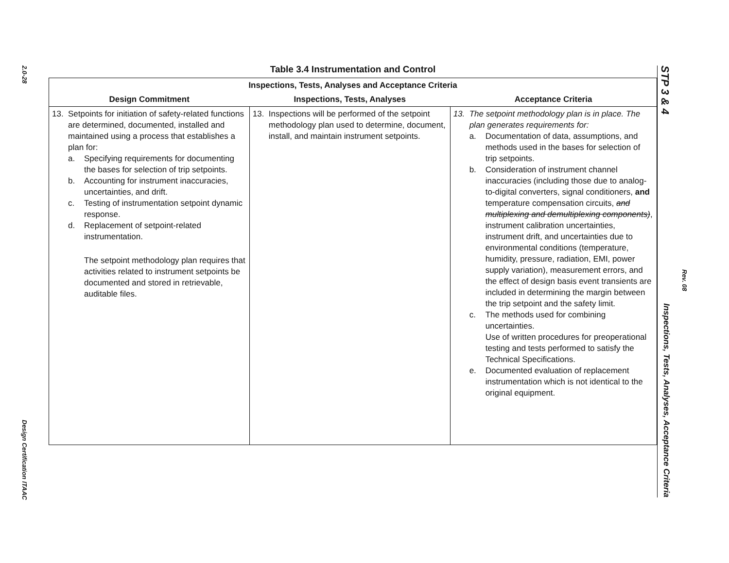2.0-28
Design Certification ITAAC
Table 3.4 Instrumentation and Control
| Inspections, Tests, Analyses and Acceptance Criteria | | |
| --- | --- | --- |
| Design Commitment | Inspections, Tests, Analyses | Acceptance Criteria |
| 13. Setpoints for initiation of safety-related functions are determined, documented, installed and maintained using a process that establishes a plan for: a. Specifying requirements for documenting the bases for selection of trip setpoints. b. Accounting for instrument inaccuracies, uncertainties, and drift. c. Testing of instrumentation setpoint dynamic response. d. Replacement of setpoint-related instrumentation. The setpoint methodology plan requires that activities related to instrument setpoints be documented and stored in retrievable, auditable files. | 13. Inspections will be performed of the setpoint methodology plan used to determine, document, install, and maintain instrument setpoints. | 13. The setpoint methodology plan is in place. The plan generates requirements for: a. Documentation of data, assumptions, and methods used in the bases for selection of trip setpoints. b. Consideration of instrument channel inaccuracies (including those due to analog-to-digital converters, signal conditioners, and temperature compensation circuits, and multiplexing and demultiplexing components) , instrument calibration uncertainties, instrument drift, and uncertainties due to environmental conditions (temperature, humidity, pressure, radiation, EMI, power supply variation), measurement errors, and the effect of design basis event transients are included in determining the margin between the trip setpoint and the safety limit. c. The methods used for combining uncertainties. Use of written procedures for preoperational testing and tests performed to satisfy the Technical Specifications. e. Documented evaluation of replacement instrumentation which is not identical to the original equipment. |
STP 3 & 4 Inspections, Tests, Analyses, Acceptance Criteria
Rev. 08